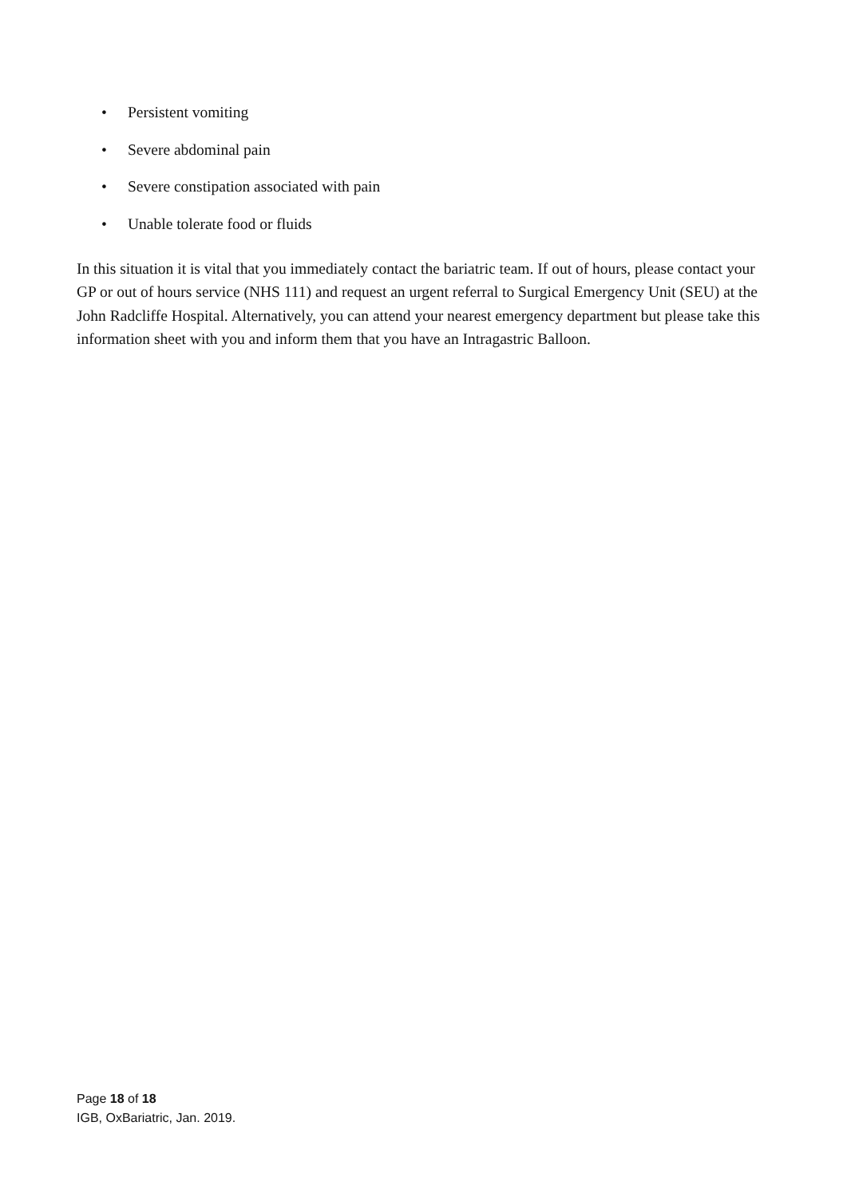• Persistent vomiting
• Severe abdominal pain
• Severe constipation associated with pain
• Unable tolerate food or fluids
In this situation it is vital that you immediately contact the bariatric team. If out of hours, please contact your GP or out of hours service (NHS 111) and request an urgent referral to Surgical Emergency Unit (SEU) at the John Radcliffe Hospital. Alternatively, you can attend your nearest emergency department but please take this information sheet with you and inform them that you have an Intragastric Balloon.
Page 18 of 18
IGB, OxBariatric, Jan. 2019.